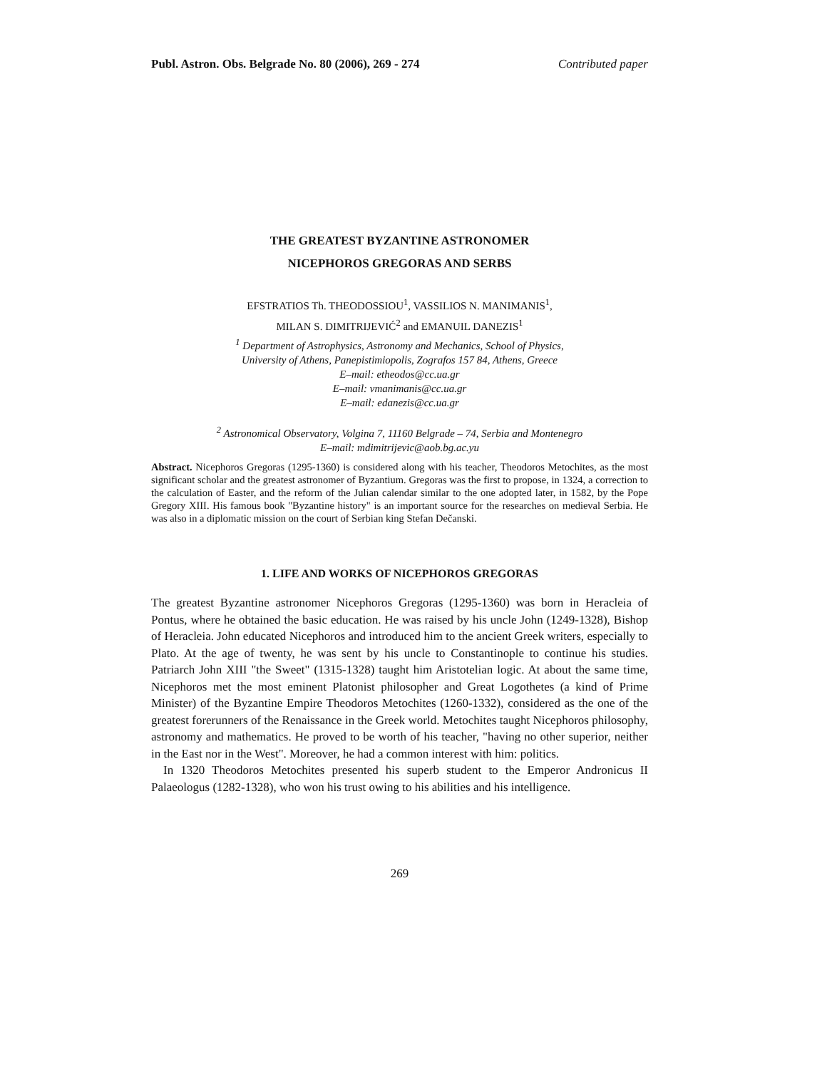Publ. Astron. Obs. Belgrade No. 80 (2006), 269 - 274 Contributed paper
THE GREATEST BYZANTINE ASTRONOMER
NICEPHOROS GREGORAS AND SERBS
EFSTRATIOS Th. THEODOSSIOU<sup>1</sup>, VASSILIOS N. MANIMANIS<sup>1</sup>,
MILAN S. DIMITRIJEVIĆ<sup>2</sup> and EMANUIL DANEZIS<sup>1</sup>
<sup>1</sup> Department of Astrophysics, Astronomy and Mechanics, School of Physics,
University of Athens, Panepistimiopolis, Zografos 157 84, Athens, Greece
E–mail: etheodos@cc.ua.gr
E–mail: vmanimanis@cc.ua.gr
E–mail: edanezis@cc.ua.gr
<sup>2</sup> Astronomical Observatory, Volgina 7, 11160 Belgrade – 74, Serbia and Montenegro
E–mail: mdimitrijevic@aob.bg.ac.yu
Abstract. Nicephoros Gregoras (1295-1360) is considered along with his teacher, Theodoros Metochites, as the most significant scholar and the greatest astronomer of Byzantium. Gregoras was the first to propose, in 1324, a correction to the calculation of Easter, and the reform of the Julian calendar similar to the one adopted later, in 1582, by the Pope Gregory XIII. His famous book "Byzantine history" is an important source for the researches on medieval Serbia. He was also in a diplomatic mission on the court of Serbian king Stefan Dečanski.
1. LIFE AND WORKS OF NICEPHOROS GREGORAS
The greatest Byzantine astronomer Nicephoros Gregoras (1295-1360) was born in Heracleia of Pontus, where he obtained the basic education. He was raised by his uncle John (1249-1328), Bishop of Heracleia. John educated Nicephoros and introduced him to the ancient Greek writers, especially to Plato. At the age of twenty, he was sent by his uncle to Constantinople to continue his studies. Patriarch John XIII "the Sweet" (1315-1328) taught him Aristotelian logic. At about the same time, Nicephoros met the most eminent Platonist philosopher and Great Logothetes (a kind of Prime Minister) of the Byzantine Empire Theodoros Metochites (1260-1332), considered as the one of the greatest forerunners of the Renaissance in the Greek world. Metochites taught Nicephoros philosophy, astronomy and mathematics. He proved to be worth of his teacher, "having no other superior, neither in the East nor in the West". Moreover, he had a common interest with him: politics.
In 1320 Theodoros Metochites presented his superb student to the Emperor Andronicus II Palaeologus (1282-1328), who won his trust owing to his abilities and his intelligence.
269